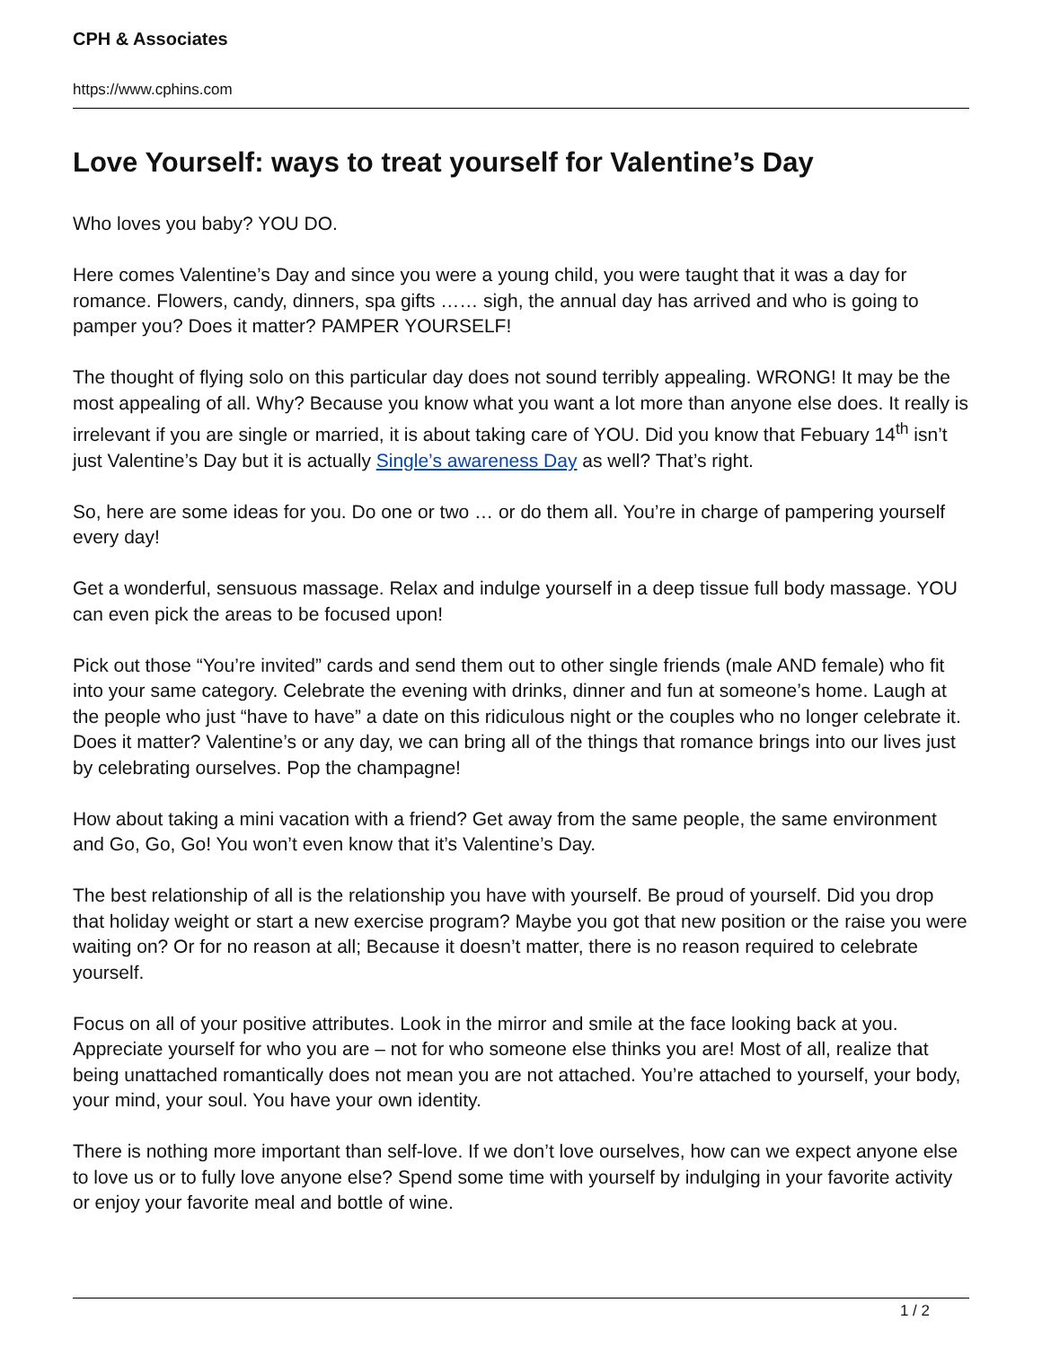CPH & Associates
https://www.cphins.com
Love Yourself: ways to treat yourself for Valentine’s Day
Who loves you baby? YOU DO.
Here comes Valentine’s Day and since you were a young child, you were taught that it was a day for romance. Flowers, candy, dinners, spa gifts …… sigh, the annual day has arrived and who is going to pamper you? Does it matter? PAMPER YOURSELF!
The thought of flying solo on this particular day does not sound terribly appealing. WRONG! It may be the most appealing of all. Why? Because you know what you want a lot more than anyone else does. It really is irrelevant if you are single or married, it is about taking care of YOU. Did you know that Febuary 14<sup>th</sup> isn’t just Valentine’s Day but it is actually Single’s awareness Day as well? That’s right.
So, here are some ideas for you. Do one or two … or do them all. You’re in charge of pampering yourself every day!
Get a wonderful, sensuous massage. Relax and indulge yourself in a deep tissue full body massage. YOU can even pick the areas to be focused upon!
Pick out those “You’re invited” cards and send them out to other single friends (male AND female) who fit into your same category. Celebrate the evening with drinks, dinner and fun at someone’s home. Laugh at the people who just “have to have” a date on this ridiculous night or the couples who no longer celebrate it. Does it matter? Valentine’s or any day, we can bring all of the things that romance brings into our lives just by celebrating ourselves. Pop the champagne!
How about taking a mini vacation with a friend? Get away from the same people, the same environment and Go, Go, Go! You won’t even know that it’s Valentine’s Day.
The best relationship of all is the relationship you have with yourself. Be proud of yourself. Did you drop that holiday weight or start a new exercise program? Maybe you got that new position or the raise you were waiting on? Or for no reason at all; Because it doesn’t matter, there is no reason required to celebrate yourself.
Focus on all of your positive attributes. Look in the mirror and smile at the face looking back at you. Appreciate yourself for who you are – not for who someone else thinks you are! Most of all, realize that being unattached romantically does not mean you are not attached. You’re attached to yourself, your body, your mind, your soul. You have your own identity.
There is nothing more important than self-love. If we don’t love ourselves, how can we expect anyone else to love us or to fully love anyone else? Spend some time with yourself by indulging in your favorite activity or enjoy your favorite meal and bottle of wine.
1 / 2